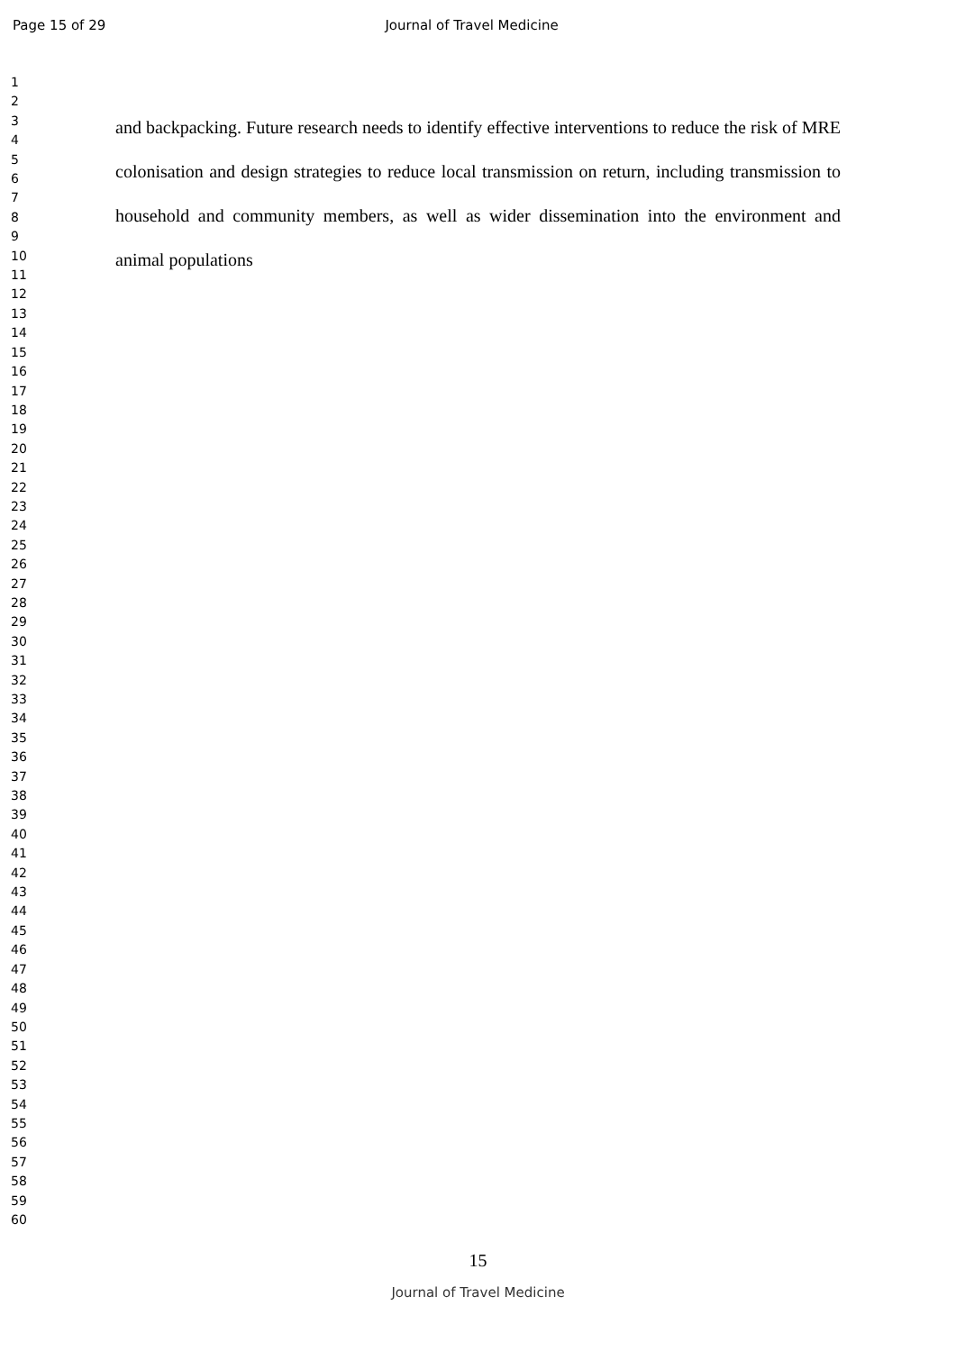Page 15 of 29 Journal of Travel Medicine
1
2
3
4
5
6
7
8
9
10
11
12
13
14
15
16
17
18
19
20
21
22
23
24
25
26
27
28
29
30
31
32
33
34
35
36
37
38
39
40
41
42
43
44
45
46
47
48
49
50
51
52
53
54
55
56
57
58
59
60
and backpacking. Future research needs to identify effective interventions to reduce the risk of MRE colonisation and design strategies to reduce local transmission on return, including transmission to household and community members, as well as wider dissemination into the environment and animal populations
15
Journal of Travel Medicine